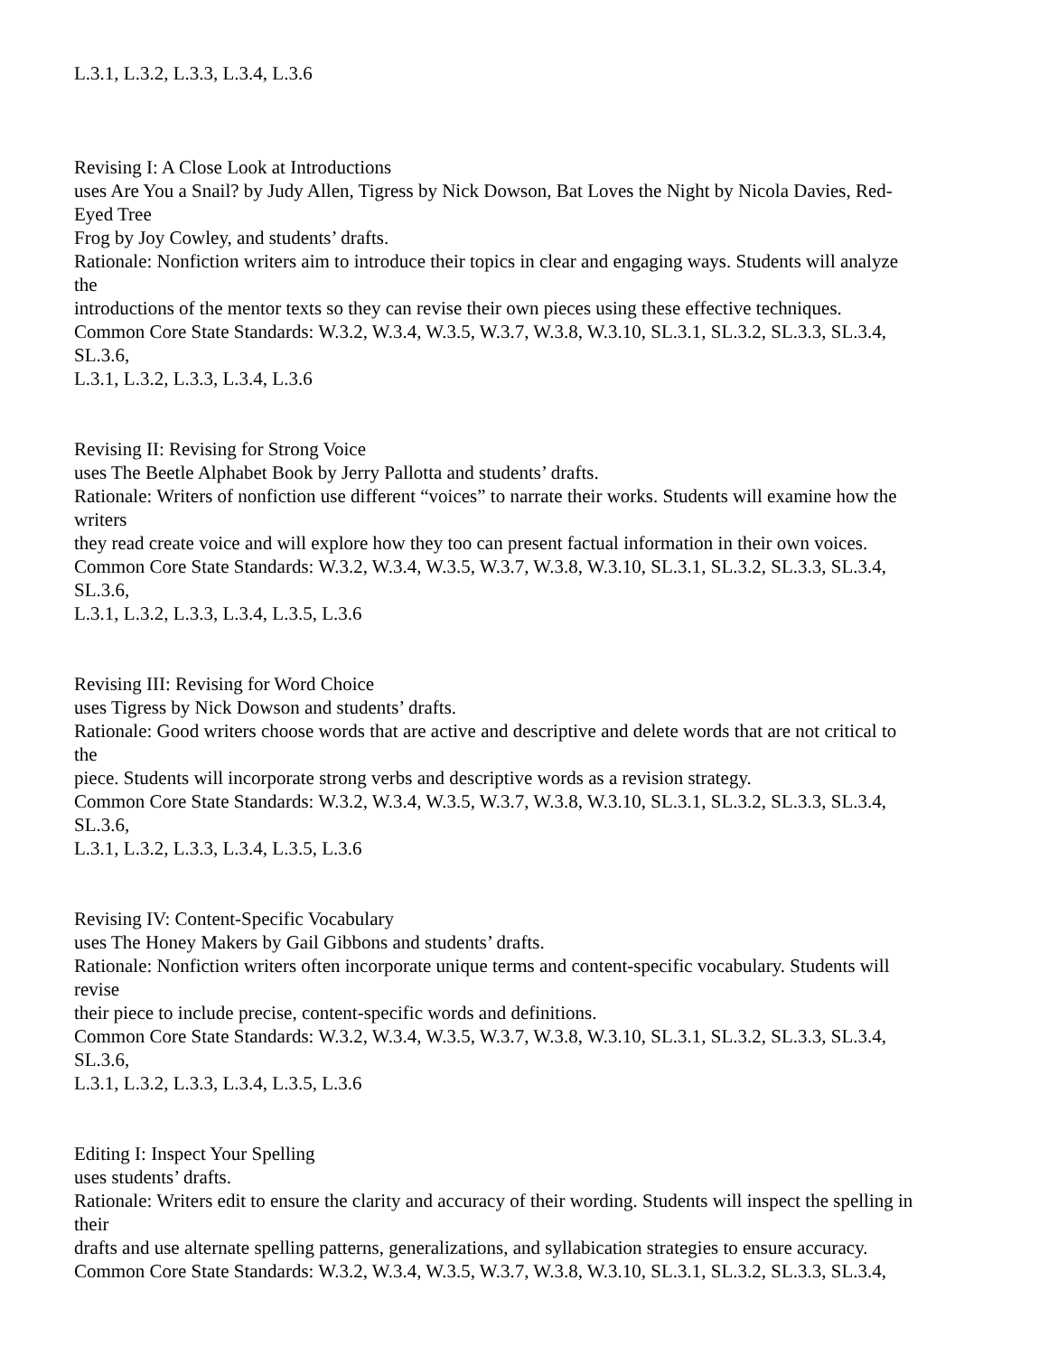L.3.1, L.3.2, L.3.3, L.3.4, L.3.6
Revising I: A Close Look at Introductions
uses Are You a Snail? by Judy Allen, Tigress by Nick Dowson, Bat Loves the Night by Nicola Davies, Red-
Eyed Tree
Frog by Joy Cowley, and students’ drafts.
Rationale: Nonfiction writers aim to introduce their topics in clear and engaging ways. Students will analyze
the
introductions of the mentor texts so they can revise their own pieces using these effective techniques.
Common Core State Standards: W.3.2, W.3.4, W.3.5, W.3.7, W.3.8, W.3.10, SL.3.1, SL.3.2, SL.3.3, SL.3.4,
SL.3.6,
L.3.1, L.3.2, L.3.3, L.3.4, L.3.6
Revising II: Revising for Strong Voice
uses The Beetle Alphabet Book by Jerry Pallotta and students’ drafts.
Rationale: Writers of nonfiction use different “voices” to narrate their works. Students will examine how the
writers
they read create voice and will explore how they too can present factual information in their own voices.
Common Core State Standards: W.3.2, W.3.4, W.3.5, W.3.7, W.3.8, W.3.10, SL.3.1, SL.3.2, SL.3.3, SL.3.4,
SL.3.6,
L.3.1, L.3.2, L.3.3, L.3.4, L.3.5, L.3.6
Revising III: Revising for Word Choice
uses Tigress by Nick Dowson and students’ drafts.
Rationale: Good writers choose words that are active and descriptive and delete words that are not critical to
the
piece. Students will incorporate strong verbs and descriptive words as a revision strategy.
Common Core State Standards: W.3.2, W.3.4, W.3.5, W.3.7, W.3.8, W.3.10, SL.3.1, SL.3.2, SL.3.3, SL.3.4,
SL.3.6,
L.3.1, L.3.2, L.3.3, L.3.4, L.3.5, L.3.6
Revising IV: Content-Specific Vocabulary
uses The Honey Makers by Gail Gibbons and students’ drafts.
Rationale: Nonfiction writers often incorporate unique terms and content-specific vocabulary. Students will
revise
their piece to include precise, content-specific words and definitions.
Common Core State Standards: W.3.2, W.3.4, W.3.5, W.3.7, W.3.8, W.3.10, SL.3.1, SL.3.2, SL.3.3, SL.3.4,
SL.3.6,
L.3.1, L.3.2, L.3.3, L.3.4, L.3.5, L.3.6
Editing I: Inspect Your Spelling
uses students’ drafts.
Rationale: Writers edit to ensure the clarity and accuracy of their wording. Students will inspect the spelling in
their
drafts and use alternate spelling patterns, generalizations, and syllabication strategies to ensure accuracy.
Common Core State Standards: W.3.2, W.3.4, W.3.5, W.3.7, W.3.8, W.3.10, SL.3.1, SL.3.2, SL.3.3, SL.3.4,